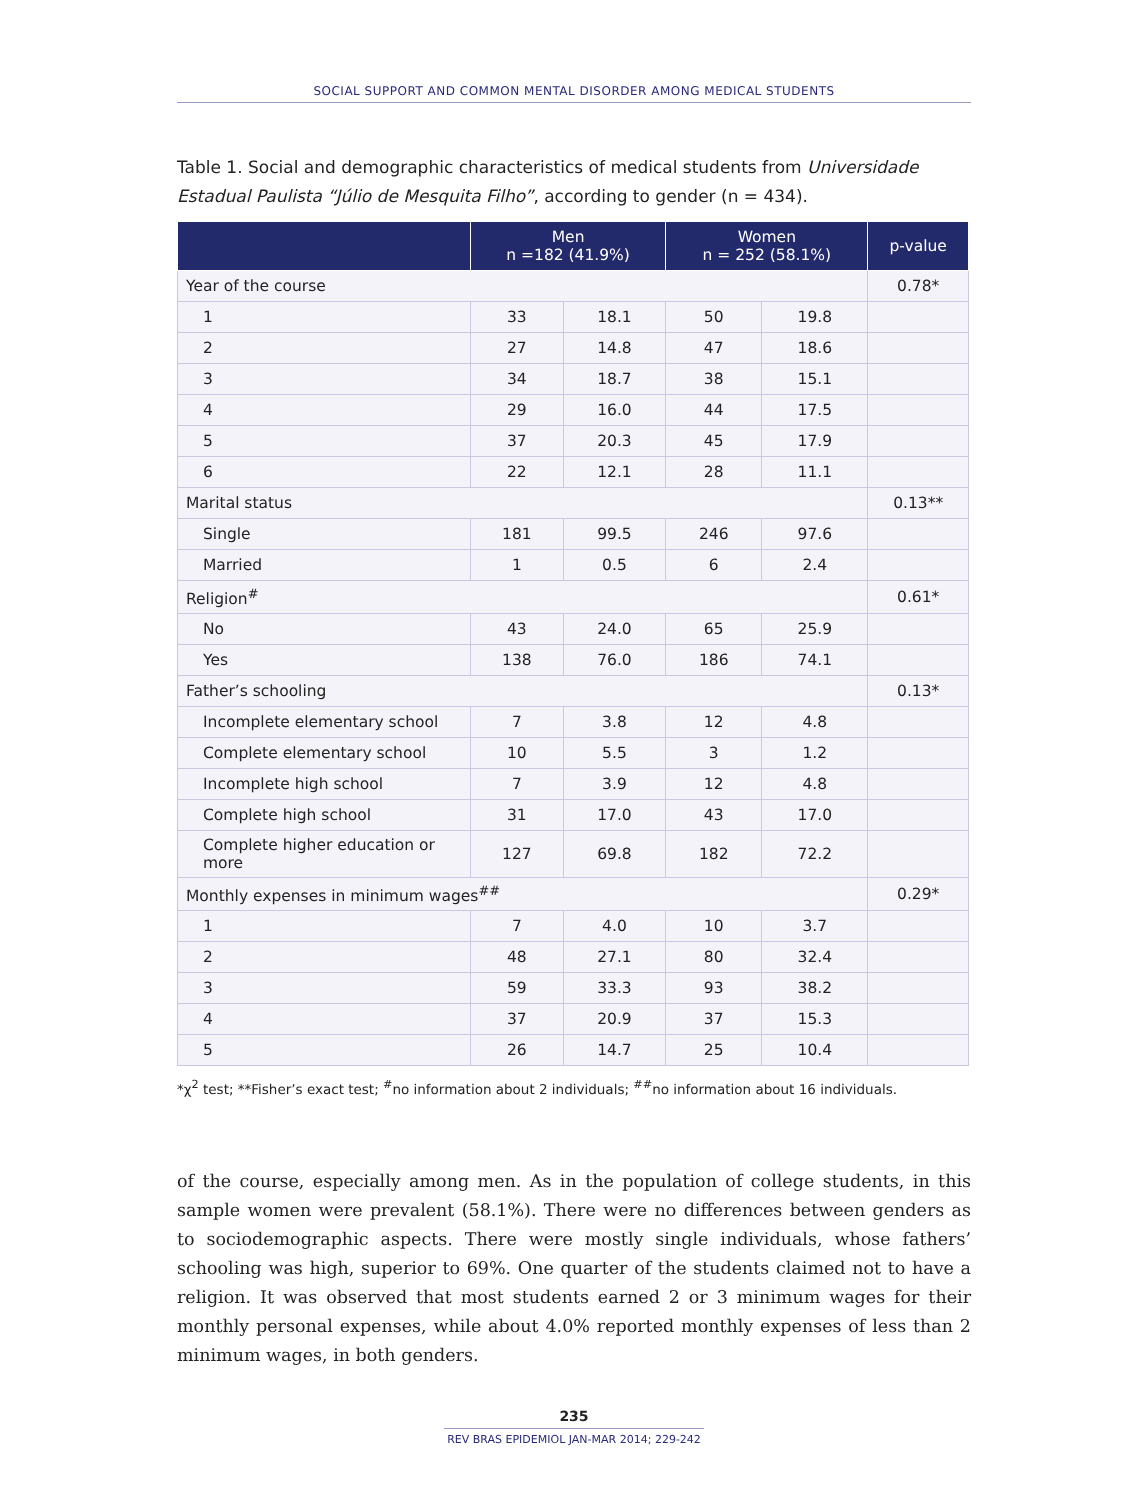SOCIAL SUPPORT AND COMMON MENTAL DISORDER AMONG MEDICAL STUDENTS
Table 1. Social and demographic characteristics of medical students from Universidade Estadual Paulista “Júlio de Mesquita Filho”, according to gender (n = 434).
| | Men n =182 (41.9%) | | Women n = 252 (58.1%) | | p-value |
| --- | --- | --- | --- | --- | --- |
| Year of the course | | | | | 0.78* |
| 1 | 33 | 18.1 | 50 | 19.8 | |
| 2 | 27 | 14.8 | 47 | 18.6 | |
| 3 | 34 | 18.7 | 38 | 15.1 | |
| 4 | 29 | 16.0 | 44 | 17.5 | |
| 5 | 37 | 20.3 | 45 | 17.9 | |
| 6 | 22 | 12.1 | 28 | 11.1 | |
| Marital status | | | | | 0.13** |
| Single | 181 | 99.5 | 246 | 97.6 | |
| Married | 1 | 0.5 | 6 | 2.4 | |
| Religion<sup>#</sup> | | | | | 0.61* |
| No | 43 | 24.0 | 65 | 25.9 | |
| Yes | 138 | 76.0 | 186 | 74.1 | |
| Father’s schooling | | | | | 0.13* |
| Incomplete elementary school | 7 | 3.8 | 12 | 4.8 | |
| Complete elementary school | 10 | 5.5 | 3 | 1.2 | |
| Incomplete high school | 7 | 3.9 | 12 | 4.8 | |
| Complete high school | 31 | 17.0 | 43 | 17.0 | |
| Complete higher education or more | 127 | 69.8 | 182 | 72.2 | |
| Monthly expenses in minimum wages<sup>##</sup> | | | | | 0.29* |
| 1 | 7 | 4.0 | 10 | 3.7 | |
| 2 | 48 | 27.1 | 80 | 32.4 | |
| 3 | 59 | 33.3 | 93 | 38.2 | |
| 4 | 37 | 20.9 | 37 | 15.3 | |
| 5 | 26 | 14.7 | 25 | 10.4 | |
*χ<sup>2</sup> test; **Fisher’s exact test; <sup>#</sup>no information about 2 individuals; <sup>##</sup>no information about 16 individuals.
of the course, especially among men. As in the population of college students, in this sample women were prevalent (58.1%). There were no differences between genders as to sociodemographic aspects. There were mostly single individuals, whose fathers’ schooling was high, superior to 69%. One quarter of the students claimed not to have a religion. It was observed that most students earned 2 or 3 minimum wages for their monthly personal expenses, while about 4.0% reported monthly expenses of less than 2 minimum wages, in both genders.
235
REV BRAS EPIDEMIOL JAN-MAR 2014; 229-242